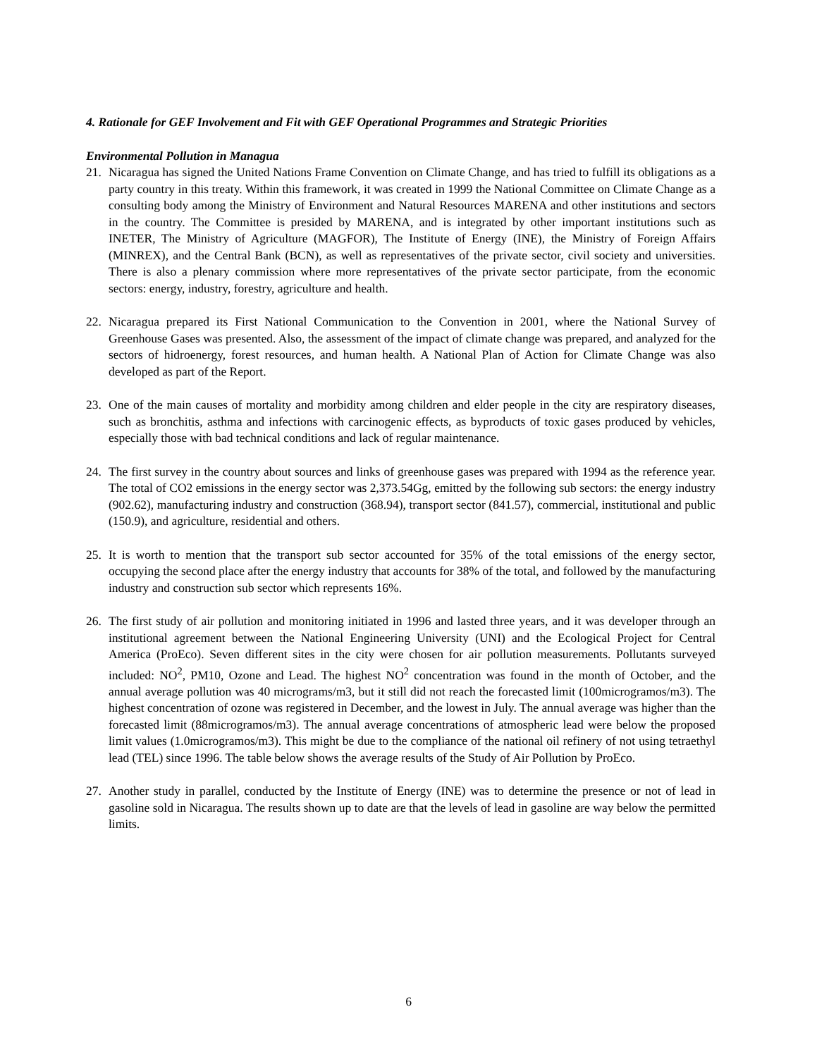4. Rationale for GEF Involvement and Fit with GEF Operational Programmes and Strategic Priorities
Environmental Pollution in Managua
21. Nicaragua has signed the United Nations Frame Convention on Climate Change, and has tried to fulfill its obligations as a party country in this treaty. Within this framework, it was created in 1999 the National Committee on Climate Change as a consulting body among the Ministry of Environment and Natural Resources MARENA and other institutions and sectors in the country. The Committee is presided by MARENA, and is integrated by other important institutions such as INETER, The Ministry of Agriculture (MAGFOR), The Institute of Energy (INE), the Ministry of Foreign Affairs (MINREX), and the Central Bank (BCN), as well as representatives of the private sector, civil society and universities. There is also a plenary commission where more representatives of the private sector participate, from the economic sectors: energy, industry, forestry, agriculture and health.
22. Nicaragua prepared its First National Communication to the Convention in 2001, where the National Survey of Greenhouse Gases was presented. Also, the assessment of the impact of climate change was prepared, and analyzed for the sectors of hidroenergy, forest resources, and human health. A National Plan of Action for Climate Change was also developed as part of the Report.
23. One of the main causes of mortality and morbidity among children and elder people in the city are respiratory diseases, such as bronchitis, asthma and infections with carcinogenic effects, as byproducts of toxic gases produced by vehicles, especially those with bad technical conditions and lack of regular maintenance.
24. The first survey in the country about sources and links of greenhouse gases was prepared with 1994 as the reference year. The total of CO2 emissions in the energy sector was 2,373.54Gg, emitted by the following sub sectors: the energy industry (902.62), manufacturing industry and construction (368.94), transport sector (841.57), commercial, institutional and public (150.9), and agriculture, residential and others.
25. It is worth to mention that the transport sub sector accounted for 35% of the total emissions of the energy sector, occupying the second place after the energy industry that accounts for 38% of the total, and followed by the manufacturing industry and construction sub sector which represents 16%.
26. The first study of air pollution and monitoring initiated in 1996 and lasted three years, and it was developer through an institutional agreement between the National Engineering University (UNI) and the Ecological Project for Central America (ProEco). Seven different sites in the city were chosen for air pollution measurements. Pollutants surveyed included: NO<sup>2</sup>, PM10, Ozone and Lead. The highest NO<sup>2</sup> concentration was found in the month of October, and the annual average pollution was 40 micrograms/m3, but it still did not reach the forecasted limit (100microgramos/m3). The highest concentration of ozone was registered in December, and the lowest in July. The annual average was higher than the forecasted limit (88microgramos/m3). The annual average concentrations of atmospheric lead were below the proposed limit values (1.0microgramos/m3). This might be due to the compliance of the national oil refinery of not using tetraethyl lead (TEL) since 1996. The table below shows the average results of the Study of Air Pollution by ProEco.
27. Another study in parallel, conducted by the Institute of Energy (INE) was to determine the presence or not of lead in gasoline sold in Nicaragua. The results shown up to date are that the levels of lead in gasoline are way below the permitted limits.
6